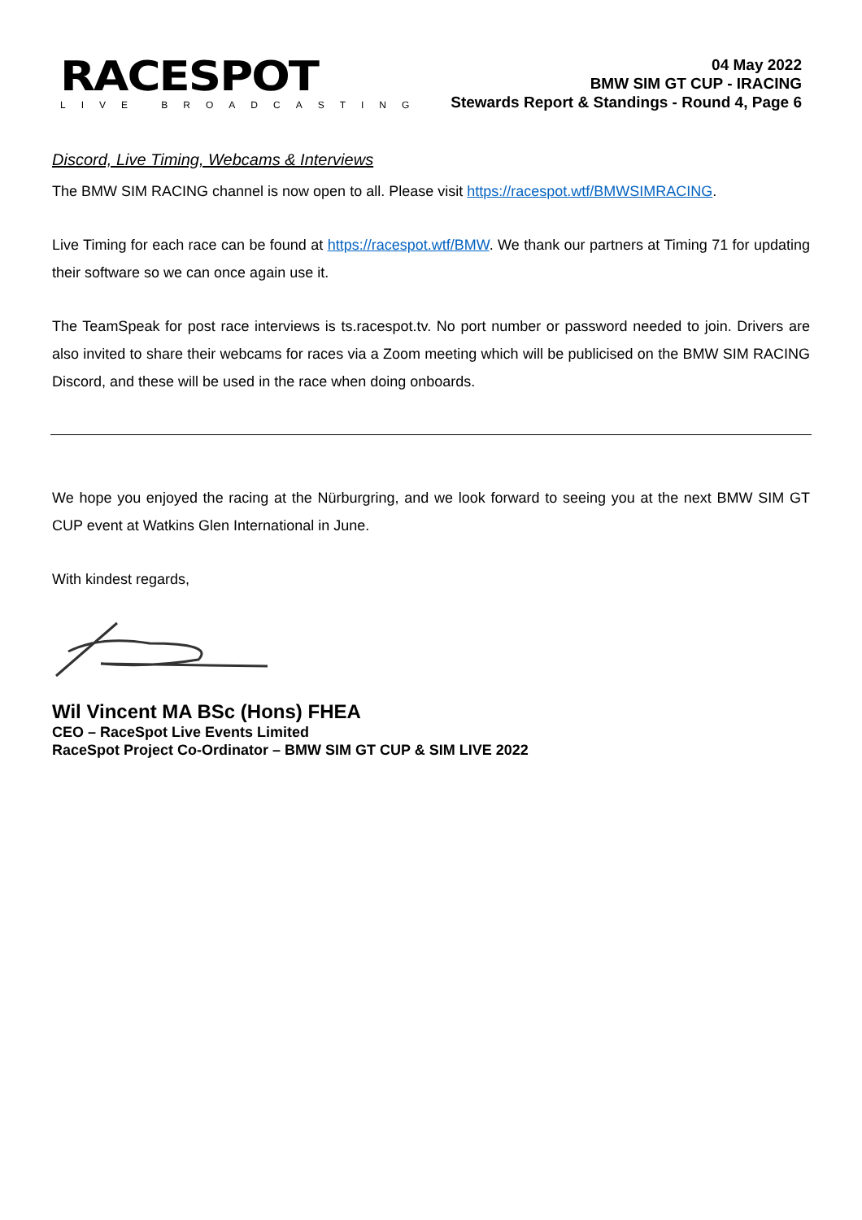RACESPOT
LIVE BROADCASTING
04 May 2022
BMW SIM GT CUP - IRACING
Stewards Report & Standings - Round 4, Page 6
Discord, Live Timing, Webcams & Interviews
The BMW SIM RACING channel is now open to all. Please visit https://racespot.wtf/BMWSIMRACING.
Live Timing for each race can be found at https://racespot.wtf/BMW. We thank our partners at Timing 71 for updating their software so we can once again use it.
The TeamSpeak for post race interviews is ts.racespot.tv. No port number or password needed to join. Drivers are also invited to share their webcams for races via a Zoom meeting which will be publicised on the BMW SIM RACING Discord, and these will be used in the race when doing onboards.
We hope you enjoyed the racing at the Nürburgring, and we look forward to seeing you at the next BMW SIM GT CUP event at Watkins Glen International in June.
With kindest regards,
Wil Vincent MA BSc (Hons) FHEA
CEO – RaceSpot Live Events Limited
RaceSpot Project Co-Ordinator – BMW SIM GT CUP & SIM LIVE 2022